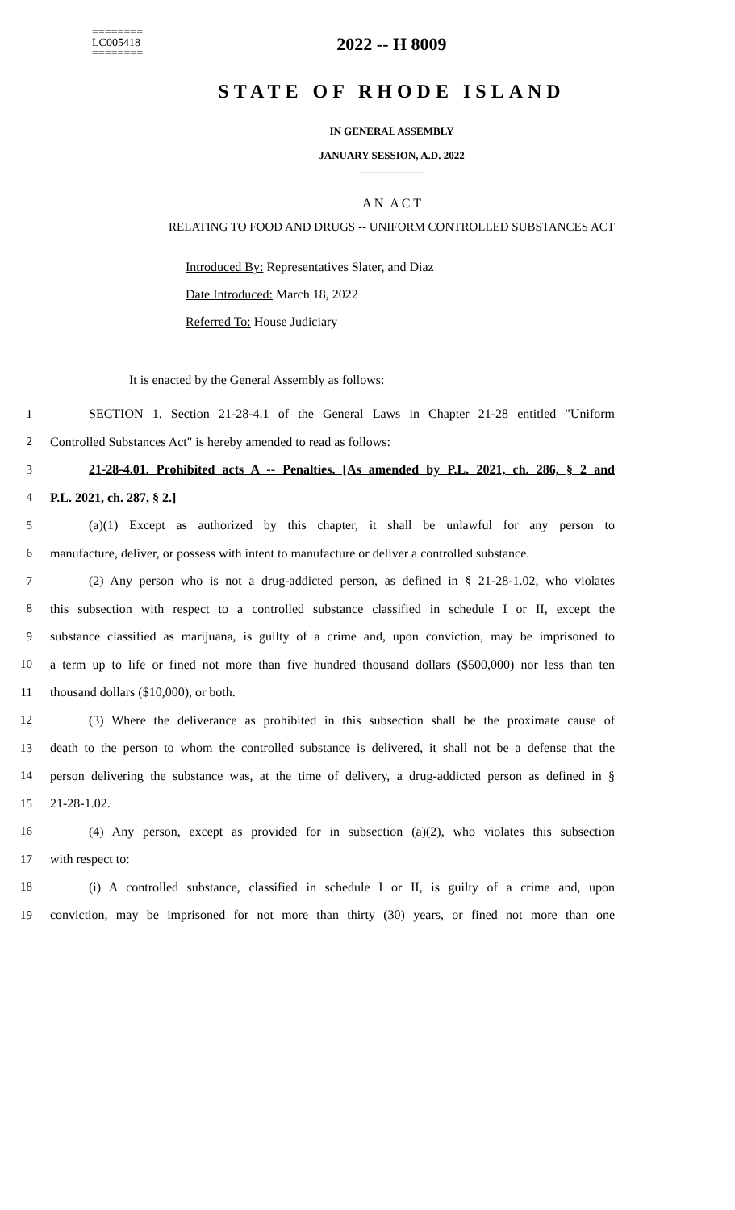========
LC005418
========
2022 -- H 8009
STATE OF RHODE ISLAND
IN GENERAL ASSEMBLY
JANUARY SESSION, A.D. 2022
____________
A N A C T
RELATING TO FOOD AND DRUGS -- UNIFORM CONTROLLED SUBSTANCES ACT
Introduced By: Representatives Slater, and Diaz
Date Introduced: March 18, 2022
Referred To: House Judiciary
It is enacted by the General Assembly as follows:
1 SECTION 1. Section 21-28-4.1 of the General Laws in Chapter 21-28 entitled "Uniform
2 Controlled Substances Act" is hereby amended to read as follows:
3 21-28-4.01. Prohibited acts A -- Penalties. [As amended by P.L. 2021, ch. 286, § 2 and
4 P.L. 2021, ch. 287, § 2.]
5 (a)(1) Except as authorized by this chapter, it shall be unlawful for any person to
6 manufacture, deliver, or possess with intent to manufacture or deliver a controlled substance.
7 (2) Any person who is not a drug-addicted person, as defined in § 21-28-1.02, who violates
8 this subsection with respect to a controlled substance classified in schedule I or II, except the
9 substance classified as marijuana, is guilty of a crime and, upon conviction, may be imprisoned to
10 a term up to life or fined not more than five hundred thousand dollars ($500,000) nor less than ten
11 thousand dollars ($10,000), or both.
12 (3) Where the deliverance as prohibited in this subsection shall be the proximate cause of
13 death to the person to whom the controlled substance is delivered, it shall not be a defense that the
14 person delivering the substance was, at the time of delivery, a drug-addicted person as defined in §
15 21-28-1.02.
16 (4) Any person, except as provided for in subsection (a)(2), who violates this subsection
17 with respect to:
18 (i) A controlled substance, classified in schedule I or II, is guilty of a crime and, upon
19 conviction, may be imprisoned for not more than thirty (30) years, or fined not more than one